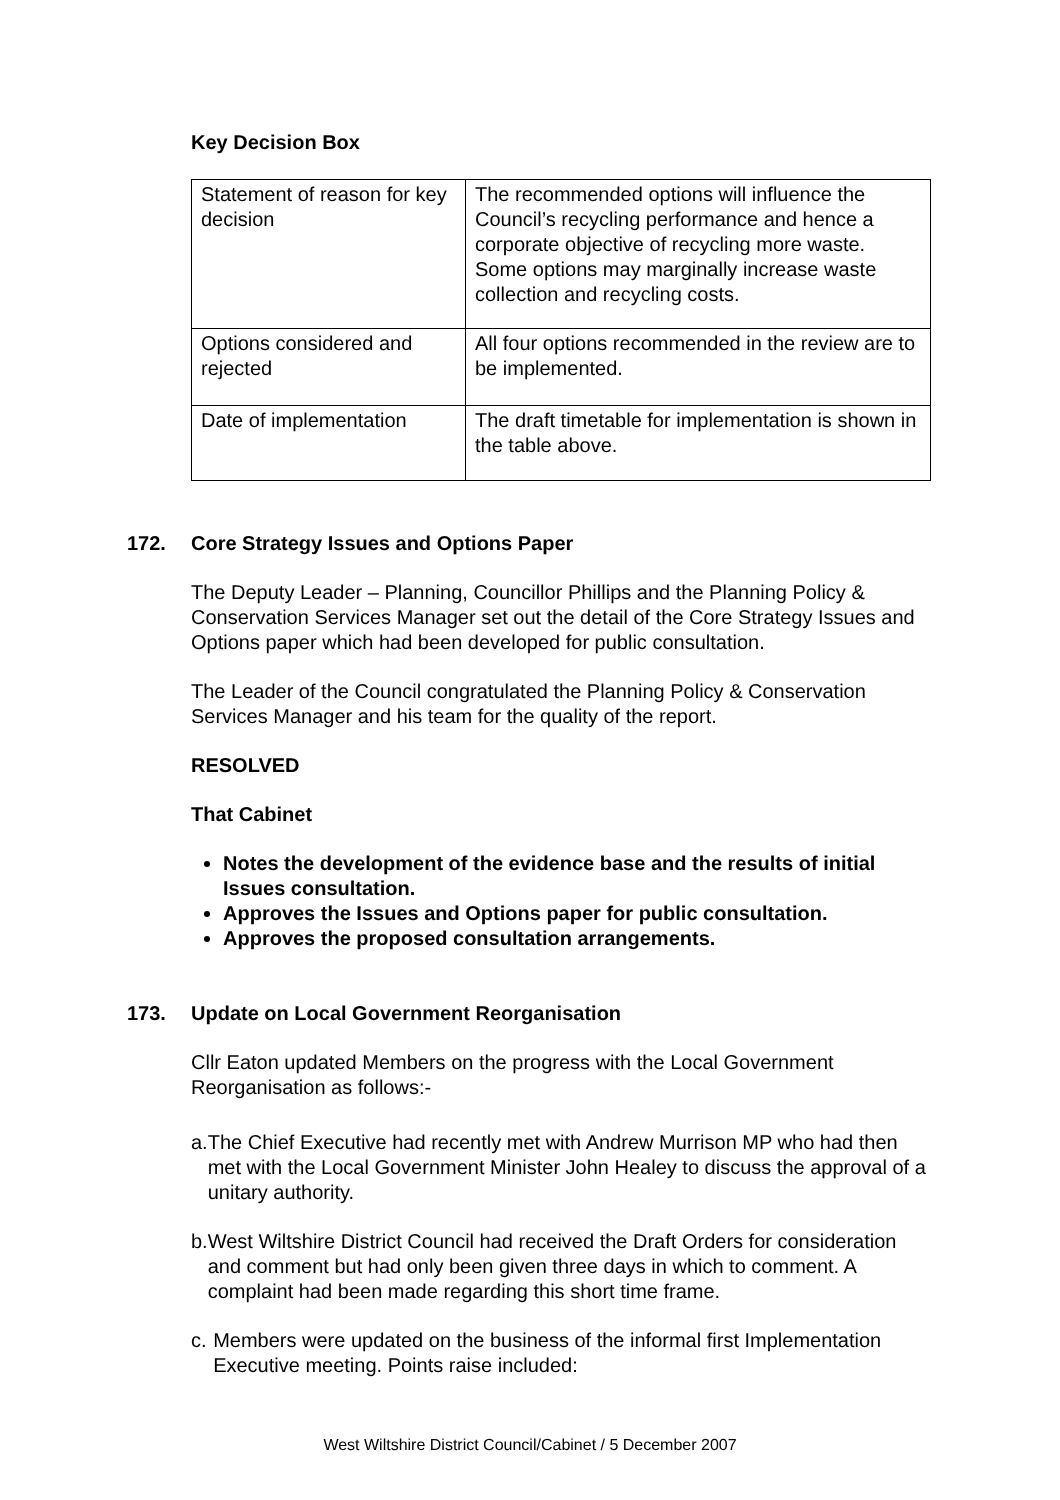Key Decision Box
| Statement of reason for key decision | The recommended options will influence the Council’s recycling performance and hence a corporate objective of recycling more waste. Some options may marginally increase waste collection and recycling costs. |
| Options considered and rejected | All four options recommended in the review are to be implemented. |
| Date of implementation | The draft timetable for implementation is shown in the table above. |
172. Core Strategy Issues and Options Paper
The Deputy Leader – Planning, Councillor Phillips and the Planning Policy & Conservation Services Manager set out the detail of the Core Strategy Issues and Options paper which had been developed for public consultation.
The Leader of the Council congratulated the Planning Policy & Conservation Services Manager and his team for the quality of the report.
RESOLVED
That Cabinet
Notes the development of the evidence base and the results of initial Issues consultation.
Approves the Issues and Options paper for public consultation.
Approves the proposed consultation arrangements.
173. Update on Local Government Reorganisation
Cllr Eaton updated Members on the progress with the Local Government Reorganisation as follows:-
a. The Chief Executive had recently met with Andrew Murrison MP who had then met with the Local Government Minister John Healey to discuss the approval of a unitary authority.
b. West Wiltshire District Council had received the Draft Orders for consideration and comment but had only been given three days in which to comment. A complaint had been made regarding this short time frame.
c. Members were updated on the business of the informal first Implementation Executive meeting. Points raise included:
West Wiltshire District Council/Cabinet / 5 December 2007